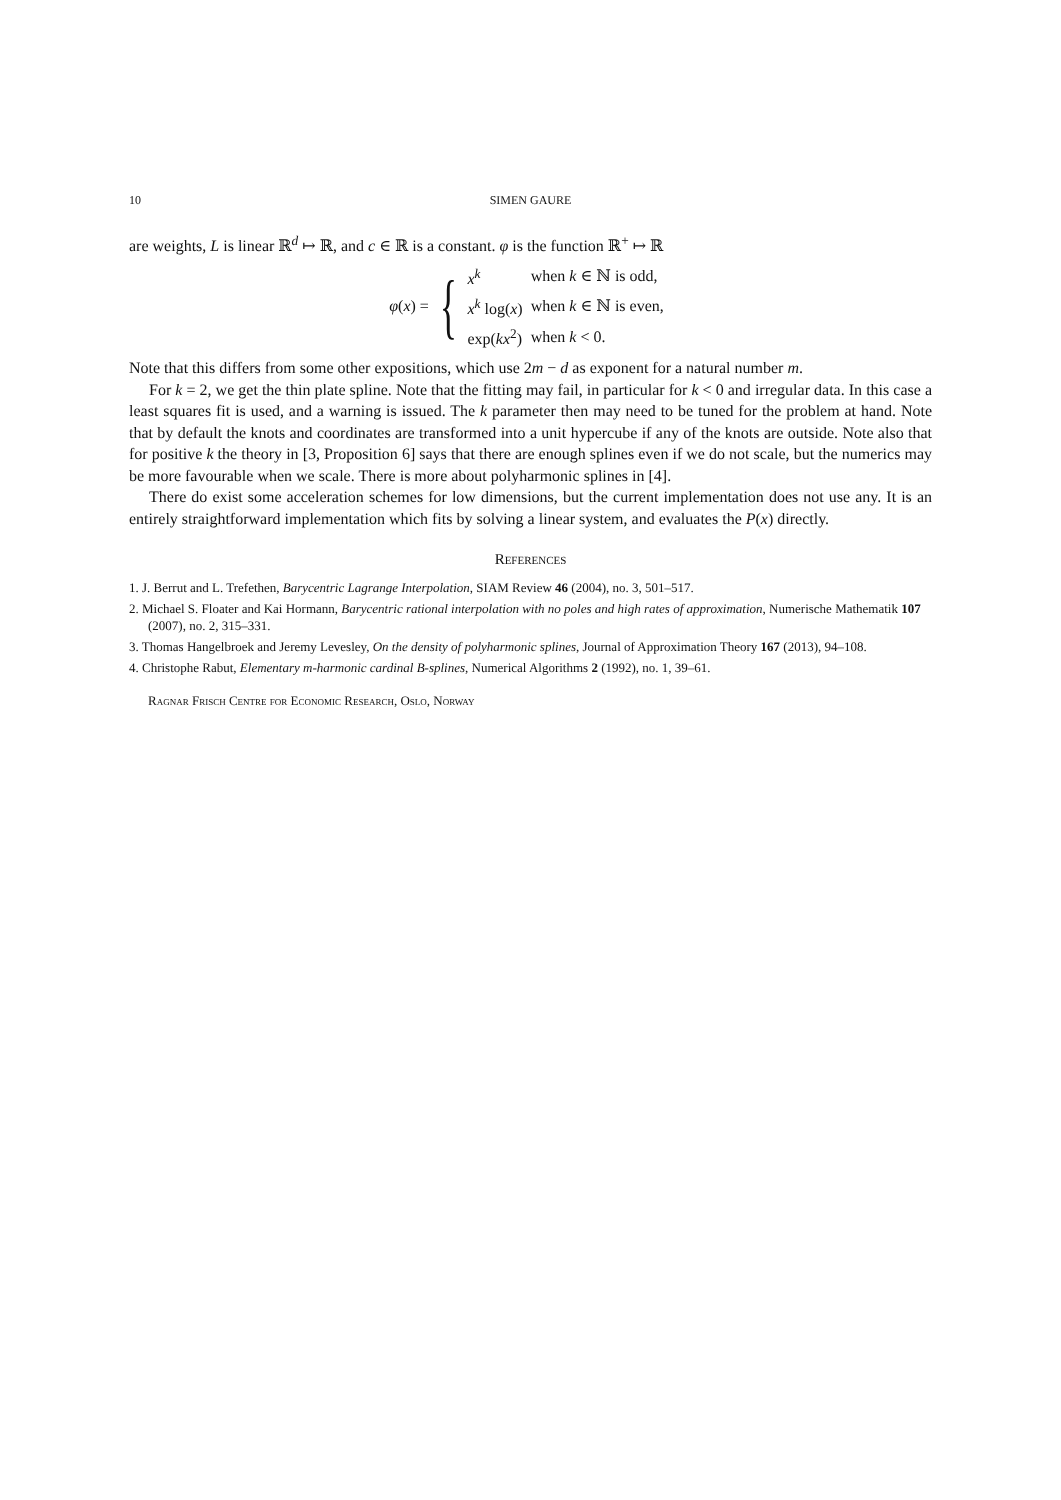10 SIMEN GAURE
are weights, L is linear ℝ<sup>d</sup> ↦ ℝ, and c ∈ ℝ is a constant. φ is the function ℝ<sup>+</sup> ↦ ℝ
φ(x) = {
| x<sup>k</sup> | when k ∈ ℕ is odd, |
| x<sup>k</sup> log( x ) | when k ∈ ℕ is even, |
| exp( kx<sup>2</sup>) | when k < 0. |
Note that this differs from some other expositions, which use 2m − d as exponent for a natural number m.
For k = 2, we get the thin plate spline. Note that the fitting may fail, in particular for k < 0 and irregular data. In this case a least squares fit is used, and a warning is issued. The k parameter then may need to be tuned for the problem at hand. Note that by default the knots and coordinates are transformed into a unit hypercube if any of the knots are outside. Note also that for positive k the theory in [3, Proposition 6] says that there are enough splines even if we do not scale, but the numerics may be more favourable when we scale. There is more about polyharmonic splines in [4].
There do exist some acceleration schemes for low dimensions, but the current implementation does not use any. It is an entirely straightforward implementation which fits by solving a linear system, and evaluates the P(x) directly.
References
1. J. Berrut and L. Trefethen, Barycentric Lagrange Interpolation, SIAM Review 46 (2004), no. 3, 501–517.
2. Michael S. Floater and Kai Hormann, Barycentric rational interpolation with no poles and high rates of approximation, Numerische Mathematik 107 (2007), no. 2, 315–331.
3. Thomas Hangelbroek and Jeremy Levesley, On the density of polyharmonic splines, Journal of Approximation Theory 167 (2013), 94–108.
4. Christophe Rabut, Elementary m-harmonic cardinal B-splines, Numerical Algorithms 2 (1992), no. 1, 39–61.
Ragnar Frisch Centre for Economic Research, Oslo, Norway